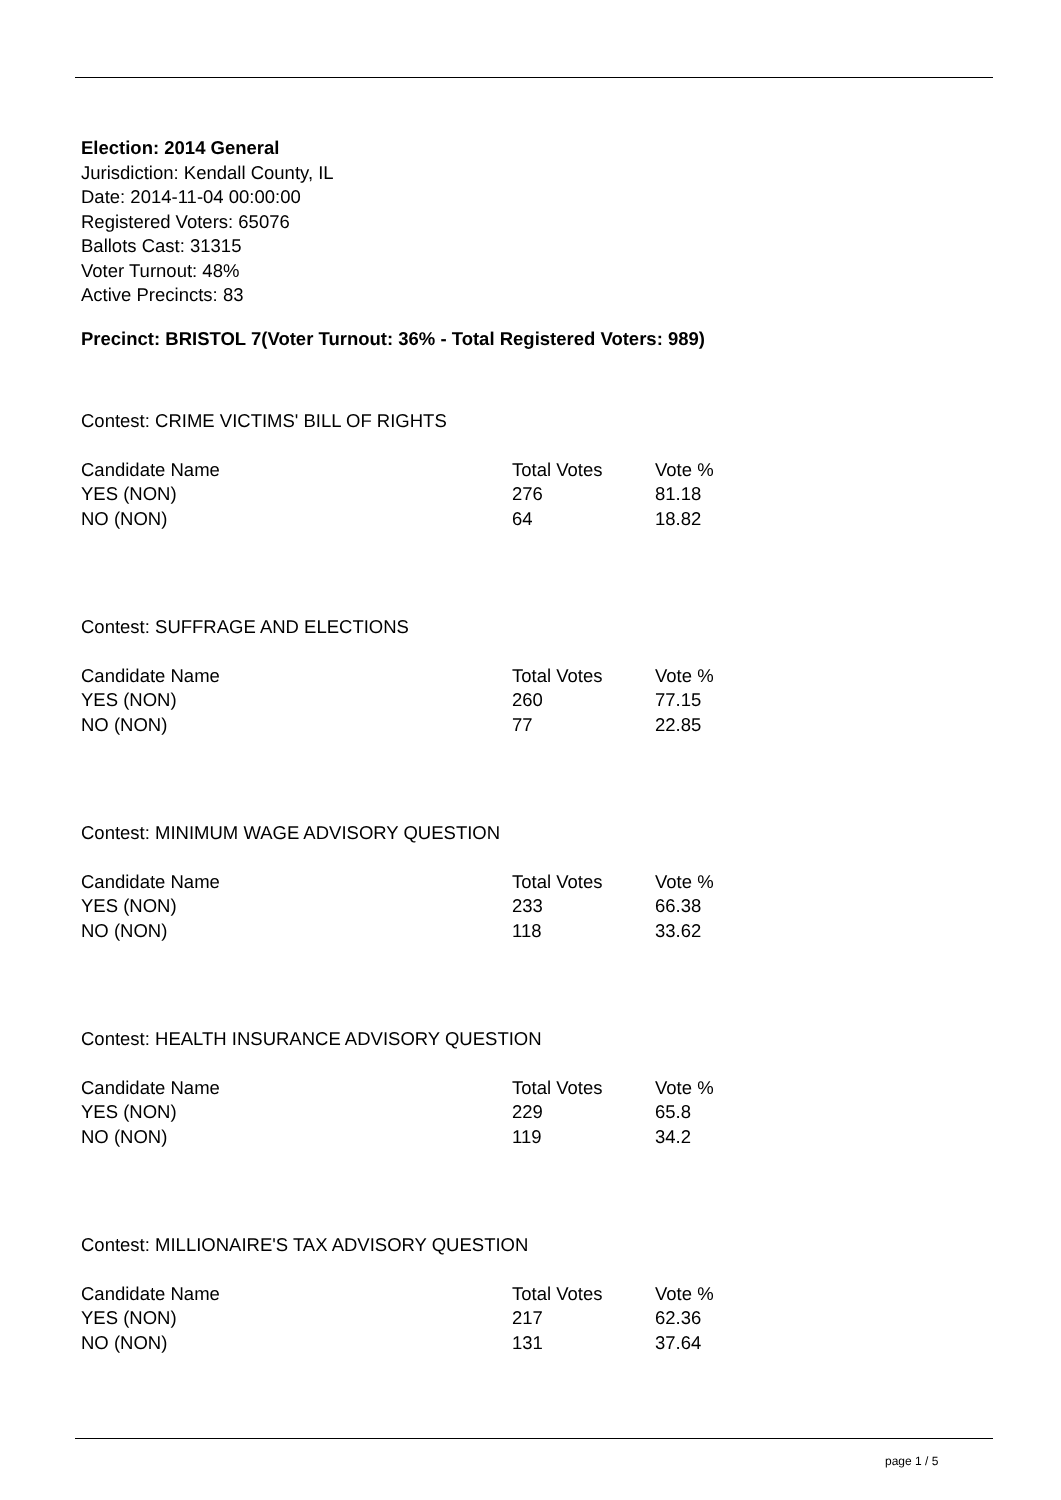Election: 2014 General
Jurisdiction: Kendall County, IL
Date: 2014-11-04 00:00:00
Registered Voters: 65076
Ballots Cast: 31315
Voter Turnout: 48%
Active Precincts: 83
Precinct: BRISTOL 7(Voter Turnout: 36% - Total Registered Voters: 989)
Contest: CRIME VICTIMS' BILL OF RIGHTS
| Candidate Name | Total Votes | Vote % |
| --- | --- | --- |
| YES (NON) | 276 | 81.18 |
| NO (NON) | 64 | 18.82 |
Contest: SUFFRAGE AND ELECTIONS
| Candidate Name | Total Votes | Vote % |
| --- | --- | --- |
| YES (NON) | 260 | 77.15 |
| NO (NON) | 77 | 22.85 |
Contest: MINIMUM WAGE ADVISORY QUESTION
| Candidate Name | Total Votes | Vote % |
| --- | --- | --- |
| YES (NON) | 233 | 66.38 |
| NO (NON) | 118 | 33.62 |
Contest: HEALTH INSURANCE ADVISORY QUESTION
| Candidate Name | Total Votes | Vote % |
| --- | --- | --- |
| YES (NON) | 229 | 65.8 |
| NO (NON) | 119 | 34.2 |
Contest: MILLIONAIRE'S TAX ADVISORY QUESTION
| Candidate Name | Total Votes | Vote % |
| --- | --- | --- |
| YES (NON) | 217 | 62.36 |
| NO (NON) | 131 | 37.64 |
page 1 / 5